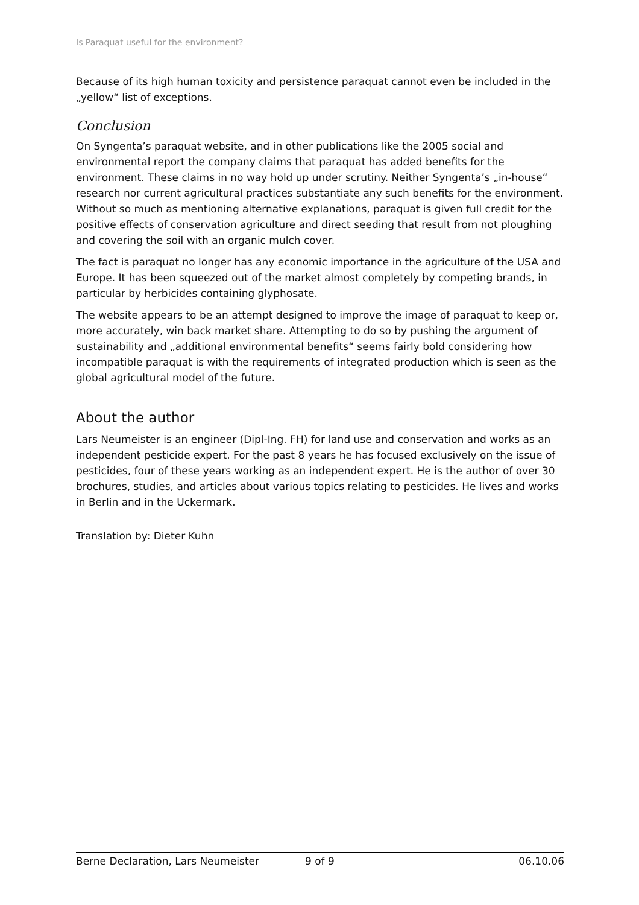Is Paraquat useful for the environment?
Because of its high human toxicity and persistence paraquat cannot even be included in the „yellow“ list of exceptions.
Conclusion
On Syngenta’s paraquat website, and in other publications like the 2005 social and environmental report the company claims that paraquat has added benefits for the environment. These claims in no way hold up under scrutiny. Neither Syngenta’s „in-house“ research nor current agricultural practices substantiate any such benefits for the environment. Without so much as mentioning alternative explanations, paraquat is given full credit for the positive effects of conservation agriculture and direct seeding that result from not ploughing and covering the soil with an organic mulch cover.
The fact is paraquat no longer has any economic importance in the agriculture of the USA and Europe. It has been squeezed out of the market almost completely by competing brands, in particular by herbicides containing glyphosate.
The website appears to be an attempt designed to improve the image of paraquat to keep or, more accurately, win back market share. Attempting to do so by pushing the argument of sustainability and „additional environmental benefits“ seems fairly bold considering how incompatible paraquat is with the requirements of integrated production which is seen as the global agricultural model of the future.
About the author
Lars Neumeister is an engineer (Dipl-Ing. FH) for land use and conservation and works as an independent pesticide expert. For the past 8 years he has focused exclusively on the issue of pesticides, four of these years working as an independent expert. He is the author of over 30 brochures, studies, and articles about various topics relating to pesticides. He lives and works in Berlin and in the Uckermark.
Translation by: Dieter Kuhn
Berne Declaration, Lars Neumeister 9 of 9 06.10.06